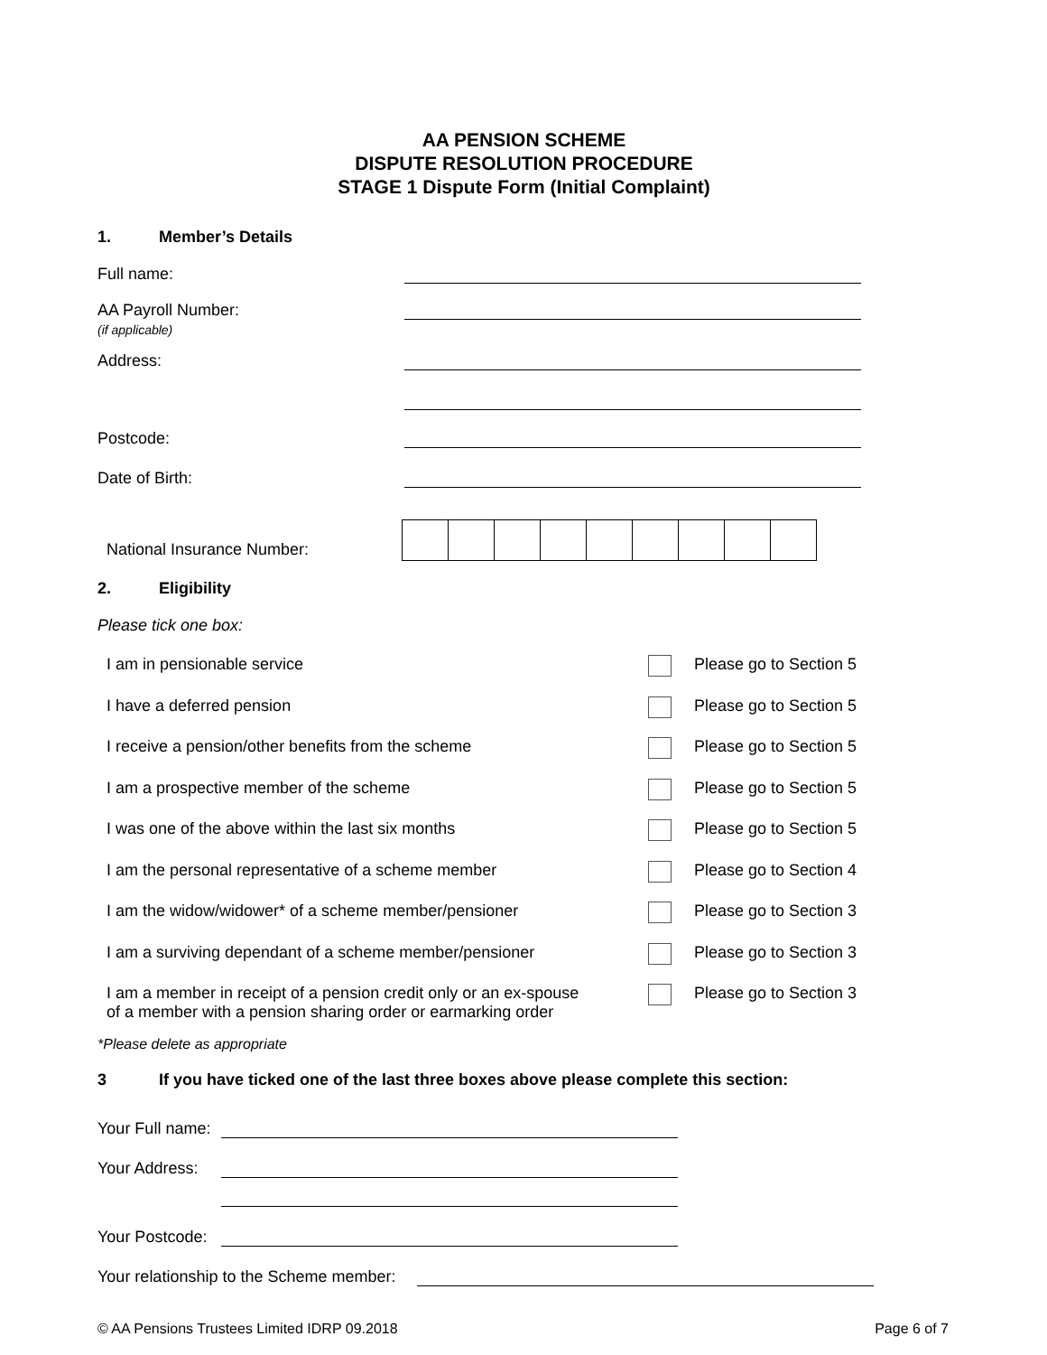AA PENSION SCHEME
DISPUTE RESOLUTION PROCEDURE
STAGE 1 Dispute Form (Initial Complaint)
1. Member’s Details
Full name:
AA Payroll Number:
(if applicable)
Address:
Postcode:
Date of Birth:
National Insurance Number:
2. Eligibility
Please tick one box:
I am in pensionable service Please go to Section 5
I have a deferred pension Please go to Section 5
I receive a pension/other benefits from the scheme Please go to Section 5
I am a prospective member of the scheme Please go to Section 5
I was one of the above within the last six months Please go to Section 5
I am the personal representative of a scheme member Please go to Section 4
I am the widow/widower* of a scheme member/pensioner Please go to Section 3
I am a surviving dependant of a scheme member/pensioner Please go to Section 3
I am a member in receipt of a pension credit only or an ex-spouse
of a member with a pension sharing order or earmarking order
Please go to Section 3
*Please delete as appropriate
3 If you have ticked one of the last three boxes above please complete this section:
Your Full name:
Your Address:
Your Postcode:
Your relationship to the Scheme member:
© AA Pensions Trustees Limited IDRP 09.2018 Page 6 of 7